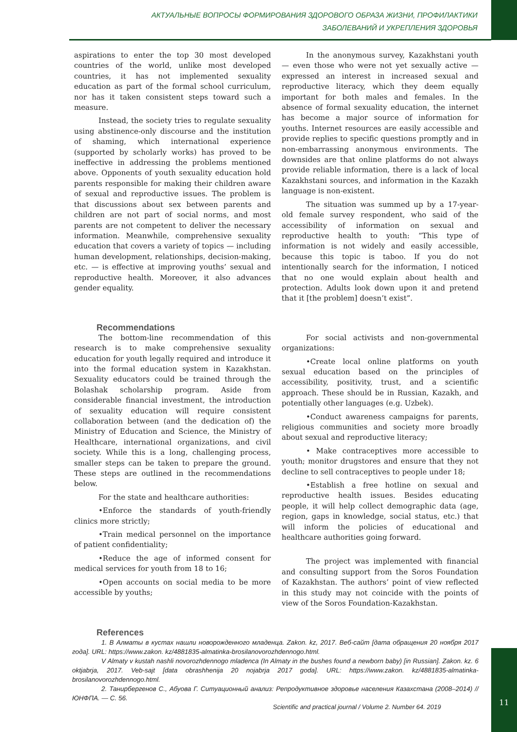АКТУАЛЬНЫЕ ВОПРОСЫ ФОРМИРОВАНИЯ ЗДОРОВОГО ОБРАЗА ЖИЗНИ, ПРОФИЛАКТИКИ
ЗАБОЛЕВАНИЙ И УКРЕПЛЕНИЯ ЗДОРОВЬЯ
aspirations to enter the top 30 most developed countries of the world, unlike most developed countries, it has not implemented sexuality education as part of the formal school curriculum, nor has it taken consistent steps toward such a measure.
Instead, the society tries to regulate sexuality using abstinence-only discourse and the institution of shaming, which international experience (supported by scholarly works) has proved to be ineffective in addressing the problems mentioned above. Opponents of youth sexuality education hold parents responsible for making their children aware of sexual and reproductive issues. The problem is that discussions about sex between parents and children are not part of social norms, and most parents are not competent to deliver the necessary information. Meanwhile, comprehensive sexuality education that covers a variety of topics — including human development, relationships, decision-making, etc. — is effective at improving youths’ sexual and reproductive health. Moreover, it also advances gender equality.
In the anonymous survey, Kazakhstani youth — even those who were not yet sexually active — expressed an interest in increased sexual and reproductive literacy, which they deem equally important for both males and females. In the absence of formal sexuality education, the internet has become a major source of information for youths. Internet resources are easily accessible and provide replies to specific questions promptly and in non-embarrassing anonymous environments. The downsides are that online platforms do not always provide reliable information, there is a lack of local Kazakhstani sources, and information in the Kazakh language is non-existent.
The situation was summed up by a 17-year-old female survey respondent, who said of the accessibility of information on sexual and reproductive health to youth: “This type of information is not widely and easily accessible, because this topic is taboo. If you do not intentionally search for the information, I noticed that no one would explain about health and protection. Adults look down upon it and pretend that it [the problem] doesn’t exist”.
Recommendations
The bottom-line recommendation of this research is to make comprehensive sexuality education for youth legally required and introduce it into the formal education system in Kazakhstan. Sexuality educators could be trained through the Bolashak scholarship program. Aside from considerable financial investment, the introduction of sexuality education will require consistent collaboration between (and the dedication of) the Ministry of Education and Science, the Ministry of Healthcare, international organizations, and civil society. While this is a long, challenging process, smaller steps can be taken to prepare the ground. These steps are outlined in the recommendations below.
For the state and healthcare authorities:
•Enforce the standards of youth-friendly clinics more strictly;
•Train medical personnel on the importance of patient confidentiality;
•Reduce the age of informed consent for medical services for youth from 18 to 16;
•Open accounts on social media to be more accessible by youths;
For social activists and non-governmental organizations:
•Create local online platforms on youth sexual education based on the principles of accessibility, positivity, trust, and a scientific approach. These should be in Russian, Kazakh, and potentially other languages (e.g. Uzbek).
•Conduct awareness campaigns for parents, religious communities and society more broadly about sexual and reproductive literacy;
• Make contraceptives more accessible to youth; monitor drugstores and ensure that they not decline to sell contraceptives to people under 18;
•Establish a free hotline on sexual and reproductive health issues. Besides educating people, it will help collect demographic data (age, region, gaps in knowledge, social status, etc.) that will inform the policies of educational and healthcare authorities going forward.
The project was implemented with financial and consulting support from the Soros Foundation of Kazakhstan. The authors’ point of view reflected in this study may not coincide with the points of view of the Soros Foundation-Kazakhstan.
References
1. В Алматы в кустах нашли новорожденного младенца. Zakon. kz, 2017. Веб-сайт [дата обращения 20 ноября 2017 года]. URL: https://www.zakon. kz/4881835-almatinka-brosilanovorozhdennogo.html.
V Almaty v kustah nashli novorozhdennogo mladenca (In Almaty in the bushes found a newborn baby) [in Russian]. Zakon. kz. 6 oktjabrja, 2017. Veb-sajt [data obrashhenija 20 nojabrja 2017 goda]. URL: https://www.zakon. kz/4881835-almatinka-brosilanovorozhdennogo.html.
2. Танирбергенов С., Абуова Г. Ситуационный анализ: Репродуктивное здоровье населения Казахстана (2008–2014) // ЮНФПА. — С. 56.
Scientific and practical journal / Volume 2. Number 64. 2019
11